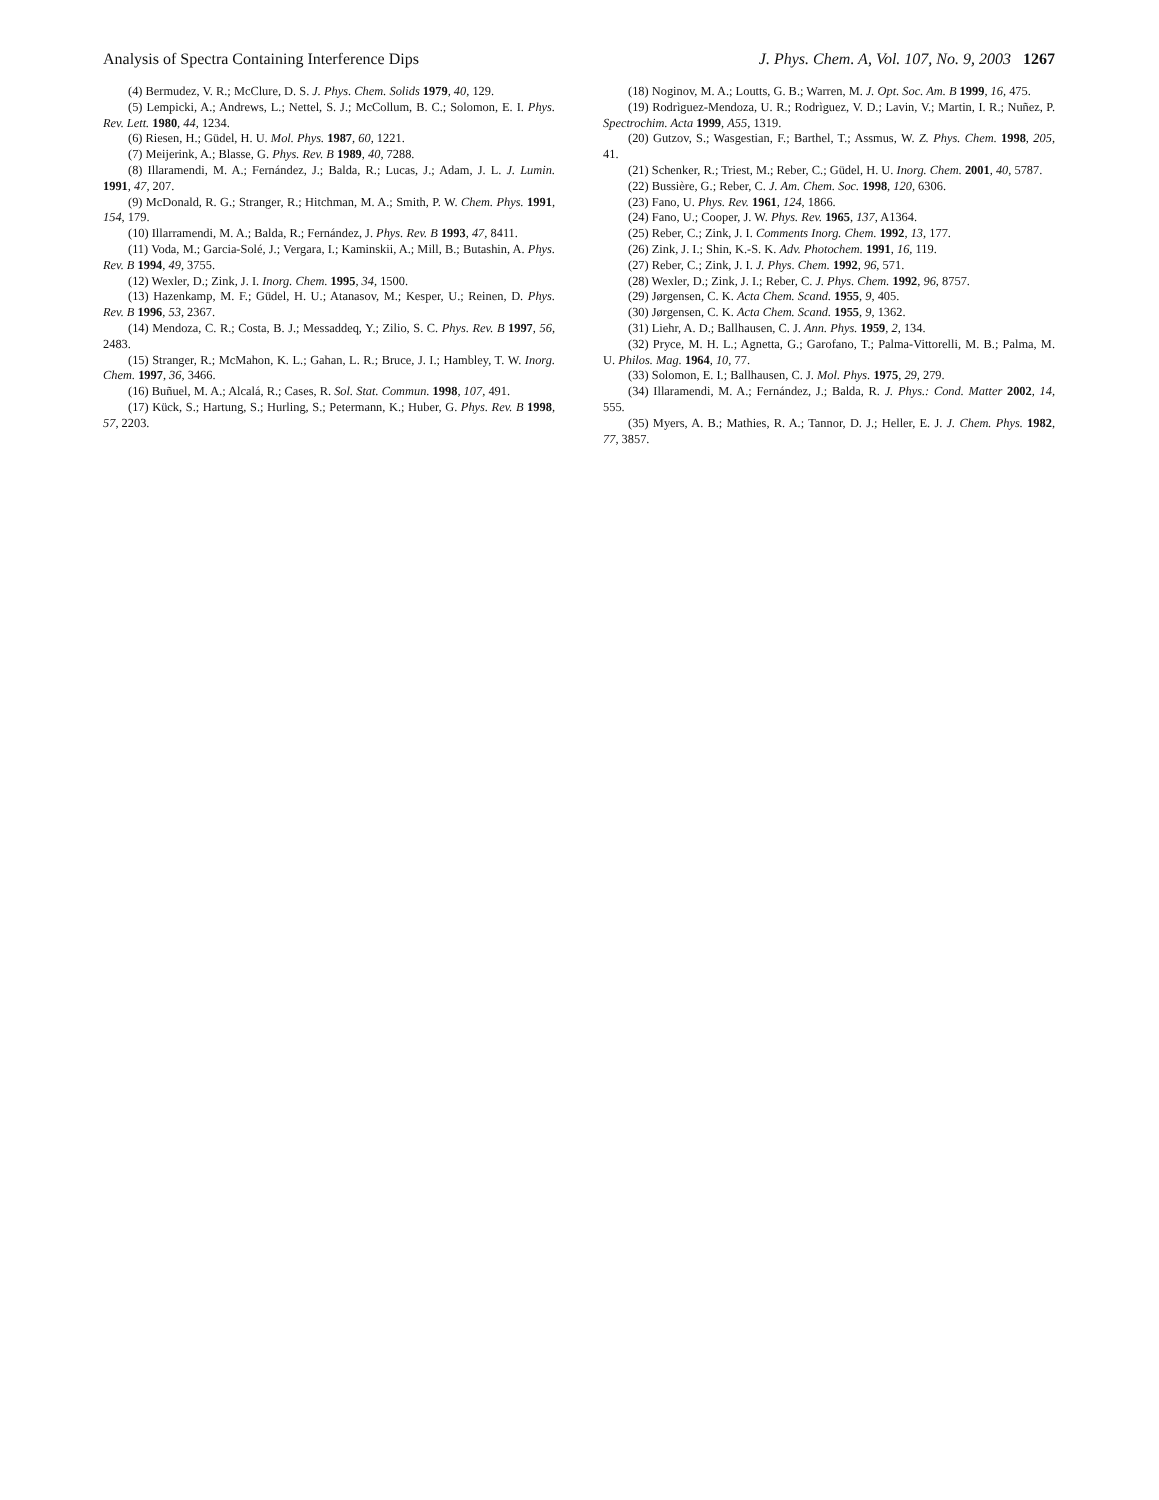Analysis of Spectra Containing Interference Dips J. Phys. Chem. A, Vol. 107, No. 9, 2003 1267
(4) Bermudez, V. R.; McClure, D. S. J. Phys. Chem. Solids 1979, 40, 129.
(5) Lempicki, A.; Andrews, L.; Nettel, S. J.; McCollum, B. C.; Solomon, E. I. Phys. Rev. Lett. 1980, 44, 1234.
(6) Riesen, H.; Güdel, H. U. Mol. Phys. 1987, 60, 1221.
(7) Meijerink, A.; Blasse, G. Phys. Rev. B 1989, 40, 7288.
(8) Illaramendi, M. A.; Fernández, J.; Balda, R.; Lucas, J.; Adam, J. L. J. Lumin. 1991, 47, 207.
(9) McDonald, R. G.; Stranger, R.; Hitchman, M. A.; Smith, P. W. Chem. Phys. 1991, 154, 179.
(10) Illarramendi, M. A.; Balda, R.; Fernández, J. Phys. Rev. B 1993, 47, 8411.
(11) Voda, M.; Garcia-Solé, J.; Vergara, I.; Kaminskii, A.; Mill, B.; Butashin, A. Phys. Rev. B 1994, 49, 3755.
(12) Wexler, D.; Zink, J. I. Inorg. Chem. 1995, 34, 1500.
(13) Hazenkamp, M. F.; Güdel, H. U.; Atanasov, M.; Kesper, U.; Reinen, D. Phys. Rev. B 1996, 53, 2367.
(14) Mendoza, C. R.; Costa, B. J.; Messaddeq, Y.; Zilio, S. C. Phys. Rev. B 1997, 56, 2483.
(15) Stranger, R.; McMahon, K. L.; Gahan, L. R.; Bruce, J. I.; Hambley, T. W. Inorg. Chem. 1997, 36, 3466.
(16) Buñuel, M. A.; Alcalá, R.; Cases, R. Sol. Stat. Commun. 1998, 107, 491.
(17) Kück, S.; Hartung, S.; Hurling, S.; Petermann, K.; Huber, G. Phys. Rev. B 1998, 57, 2203.
(18) Noginov, M. A.; Loutts, G. B.; Warren, M. J. Opt. Soc. Am. B 1999, 16, 475.
(19) Rodrìguez-Mendoza, U. R.; Rodrìguez, V. D.; Lavin, V.; Martin, I. R.; Nuñez, P. Spectrochim. Acta 1999, A55, 1319.
(20) Gutzov, S.; Wasgestian, F.; Barthel, T.; Assmus, W. Z. Phys. Chem. 1998, 205, 41.
(21) Schenker, R.; Triest, M.; Reber, C.; Güdel, H. U. Inorg. Chem. 2001, 40, 5787.
(22) Bussière, G.; Reber, C. J. Am. Chem. Soc. 1998, 120, 6306.
(23) Fano, U. Phys. Rev. 1961, 124, 1866.
(24) Fano, U.; Cooper, J. W. Phys. Rev. 1965, 137, A1364.
(25) Reber, C.; Zink, J. I. Comments Inorg. Chem. 1992, 13, 177.
(26) Zink, J. I.; Shin, K.-S. K. Adv. Photochem. 1991, 16, 119.
(27) Reber, C.; Zink, J. I. J. Phys. Chem. 1992, 96, 571.
(28) Wexler, D.; Zink, J. I.; Reber, C. J. Phys. Chem. 1992, 96, 8757.
(29) Jørgensen, C. K. Acta Chem. Scand. 1955, 9, 405.
(30) Jørgensen, C. K. Acta Chem. Scand. 1955, 9, 1362.
(31) Liehr, A. D.; Ballhausen, C. J. Ann. Phys. 1959, 2, 134.
(32) Pryce, M. H. L.; Agnetta, G.; Garofano, T.; Palma-Vittorelli, M. B.; Palma, M. U. Philos. Mag. 1964, 10, 77.
(33) Solomon, E. I.; Ballhausen, C. J. Mol. Phys. 1975, 29, 279.
(34) Illaramendi, M. A.; Fernández, J.; Balda, R. J. Phys.: Cond. Matter 2002, 14, 555.
(35) Myers, A. B.; Mathies, R. A.; Tannor, D. J.; Heller, E. J. J. Chem. Phys. 1982, 77, 3857.